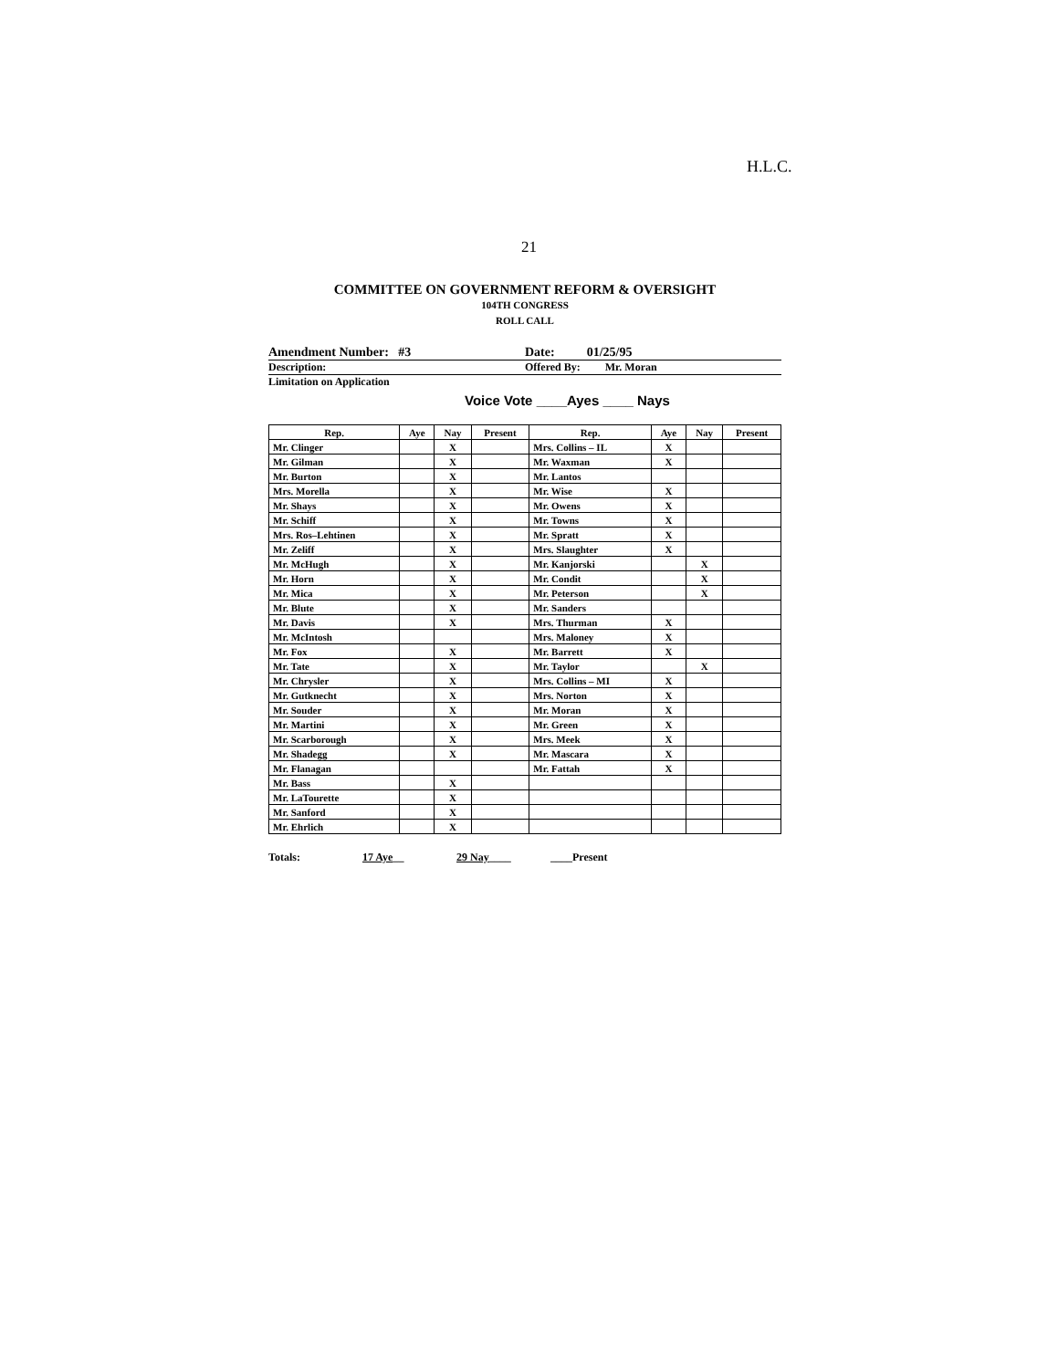H.L.C.
21
COMMITTEE ON GOVERNMENT REFORM & OVERSIGHT
104TH CONGRESS
ROLL CALL
Amendment Number: #3 Date: 01/25/95
Description: Offered By: Mr. Moran
Limitation on Application
Voice Vote ____Ayes ____ Nays
| Rep. | Aye | Nay | Present | Rep. | Aye | Nay | Present |
| --- | --- | --- | --- | --- | --- | --- | --- |
| Mr. Clinger | | X | | Mrs. Collins – IL | X | | |
| Mr. Gilman | | X | | Mr. Waxman | X | | |
| Mr. Burton | | X | | Mr. Lantos | | | |
| Mrs. Morella | | X | | Mr. Wise | X | | |
| Mr. Shays | | X | | Mr. Owens | X | | |
| Mr. Schiff | | X | | Mr. Towns | X | | |
| Mrs. Ros–Lehtinen | | X | | Mr. Spratt | X | | |
| Mr. Zeliff | | X | | Mrs. Slaughter | X | | |
| Mr. McHugh | | X | | Mr. Kanjorski | | X | |
| Mr. Horn | | X | | Mr. Condit | | X | |
| Mr. Mica | | X | | Mr. Peterson | | X | |
| Mr. Blute | | X | | Mr. Sanders | | | |
| Mr. Davis | | X | | Mrs. Thurman | X | | |
| Mr. McIntosh | | | | Mrs. Maloney | X | | |
| Mr. Fox | | X | | Mr. Barrett | X | | |
| Mr. Tate | | X | | Mr. Taylor | | X | |
| Mr. Chrysler | | X | | Mrs. Collins – MI | X | | |
| Mr. Gutknecht | | X | | Mrs. Norton | X | | |
| Mr. Souder | | X | | Mr. Moran | X | | |
| Mr. Martini | | X | | Mr. Green | X | | |
| Mr. Scarborough | | X | | Mrs. Meek | X | | |
| Mr. Shadegg | | X | | Mr. Mascara | X | | |
| Mr. Flanagan | | | | Mr. Fattah | X | | |
| Mr. Bass | | X | | | | | |
| Mr. LaTourette | | X | | | | | |
| Mr. Sanford | | X | | | | | |
| Mr. Ehrlich | | X | | | | | |
Totals: 17 Aye__ 29 Nay____ ____Present